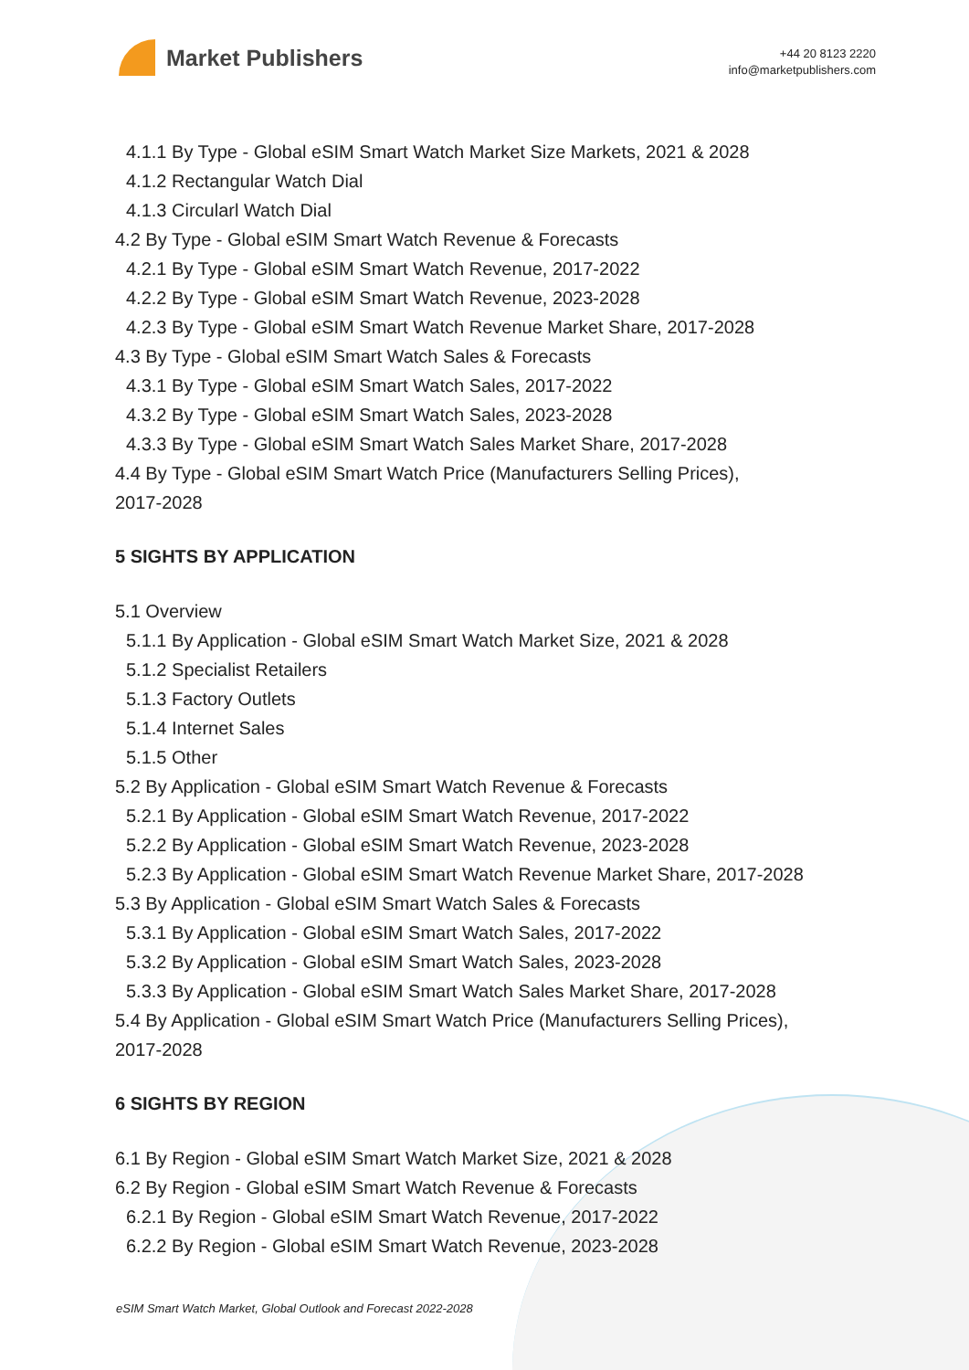Market Publishers
+44 20 8123 2220
info@marketpublishers.com
4.1.1 By Type - Global eSIM Smart Watch Market Size Markets, 2021 & 2028
4.1.2 Rectangular Watch Dial
4.1.3 Circularl Watch Dial
4.2 By Type - Global eSIM Smart Watch Revenue & Forecasts
4.2.1 By Type - Global eSIM Smart Watch Revenue, 2017-2022
4.2.2 By Type - Global eSIM Smart Watch Revenue, 2023-2028
4.2.3 By Type - Global eSIM Smart Watch Revenue Market Share, 2017-2028
4.3 By Type - Global eSIM Smart Watch Sales & Forecasts
4.3.1 By Type - Global eSIM Smart Watch Sales, 2017-2022
4.3.2 By Type - Global eSIM Smart Watch Sales, 2023-2028
4.3.3 By Type - Global eSIM Smart Watch Sales Market Share, 2017-2028
4.4 By Type - Global eSIM Smart Watch Price (Manufacturers Selling Prices),
2017-2028
5 SIGHTS BY APPLICATION
5.1 Overview
5.1.1 By Application - Global eSIM Smart Watch Market Size, 2021 & 2028
5.1.2 Specialist Retailers
5.1.3 Factory Outlets
5.1.4 Internet Sales
5.1.5 Other
5.2 By Application - Global eSIM Smart Watch Revenue & Forecasts
5.2.1 By Application - Global eSIM Smart Watch Revenue, 2017-2022
5.2.2 By Application - Global eSIM Smart Watch Revenue, 2023-2028
5.2.3 By Application - Global eSIM Smart Watch Revenue Market Share, 2017-2028
5.3 By Application - Global eSIM Smart Watch Sales & Forecasts
5.3.1 By Application - Global eSIM Smart Watch Sales, 2017-2022
5.3.2 By Application - Global eSIM Smart Watch Sales, 2023-2028
5.3.3 By Application - Global eSIM Smart Watch Sales Market Share, 2017-2028
5.4 By Application - Global eSIM Smart Watch Price (Manufacturers Selling Prices),
2017-2028
6 SIGHTS BY REGION
6.1 By Region - Global eSIM Smart Watch Market Size, 2021 & 2028
6.2 By Region - Global eSIM Smart Watch Revenue & Forecasts
6.2.1 By Region - Global eSIM Smart Watch Revenue, 2017-2022
6.2.2 By Region - Global eSIM Smart Watch Revenue, 2023-2028
eSIM Smart Watch Market, Global Outlook and Forecast 2022-2028